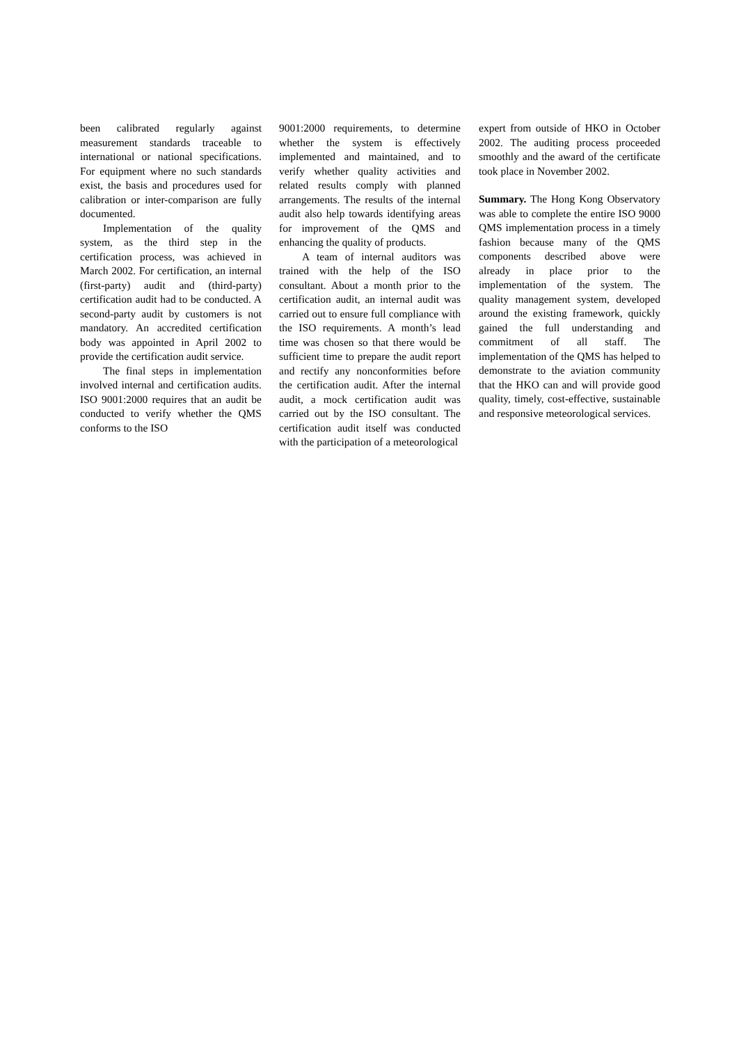been calibrated regularly against measurement standards traceable to international or national specifications. For equipment where no such standards exist, the basis and procedures used for calibration or inter-comparison are fully documented.
Implementation of the quality system, as the third step in the certification process, was achieved in March 2002. For certification, an internal (first-party) audit and (third-party) certification audit had to be conducted. A second-party audit by customers is not mandatory. An accredited certification body was appointed in April 2002 to provide the certification audit service.
The final steps in implementation involved internal and certification audits. ISO 9001:2000 requires that an audit be conducted to verify whether the QMS conforms to the ISO
9001:2000 requirements, to determine whether the system is effectively implemented and maintained, and to verify whether quality activities and related results comply with planned arrangements. The results of the internal audit also help towards identifying areas for improvement of the QMS and enhancing the quality of products.
A team of internal auditors was trained with the help of the ISO consultant. About a month prior to the certification audit, an internal audit was carried out to ensure full compliance with the ISO requirements. A month’s lead time was chosen so that there would be sufficient time to prepare the audit report and rectify any nonconformities before the certification audit. After the internal audit, a mock certification audit was carried out by the ISO consultant. The certification audit itself was conducted with the participation of a meteorological
expert from outside of HKO in October 2002. The auditing process proceeded smoothly and the award of the certificate took place in November 2002.
Summary. The Hong Kong Observatory was able to complete the entire ISO 9000 QMS implementation process in a timely fashion because many of the QMS components described above were already in place prior to the implementation of the system. The quality management system, developed around the existing framework, quickly gained the full understanding and commitment of all staff. The implementation of the QMS has helped to demonstrate to the aviation community that the HKO can and will provide good quality, timely, cost-effective, sustainable and responsive meteorological services.